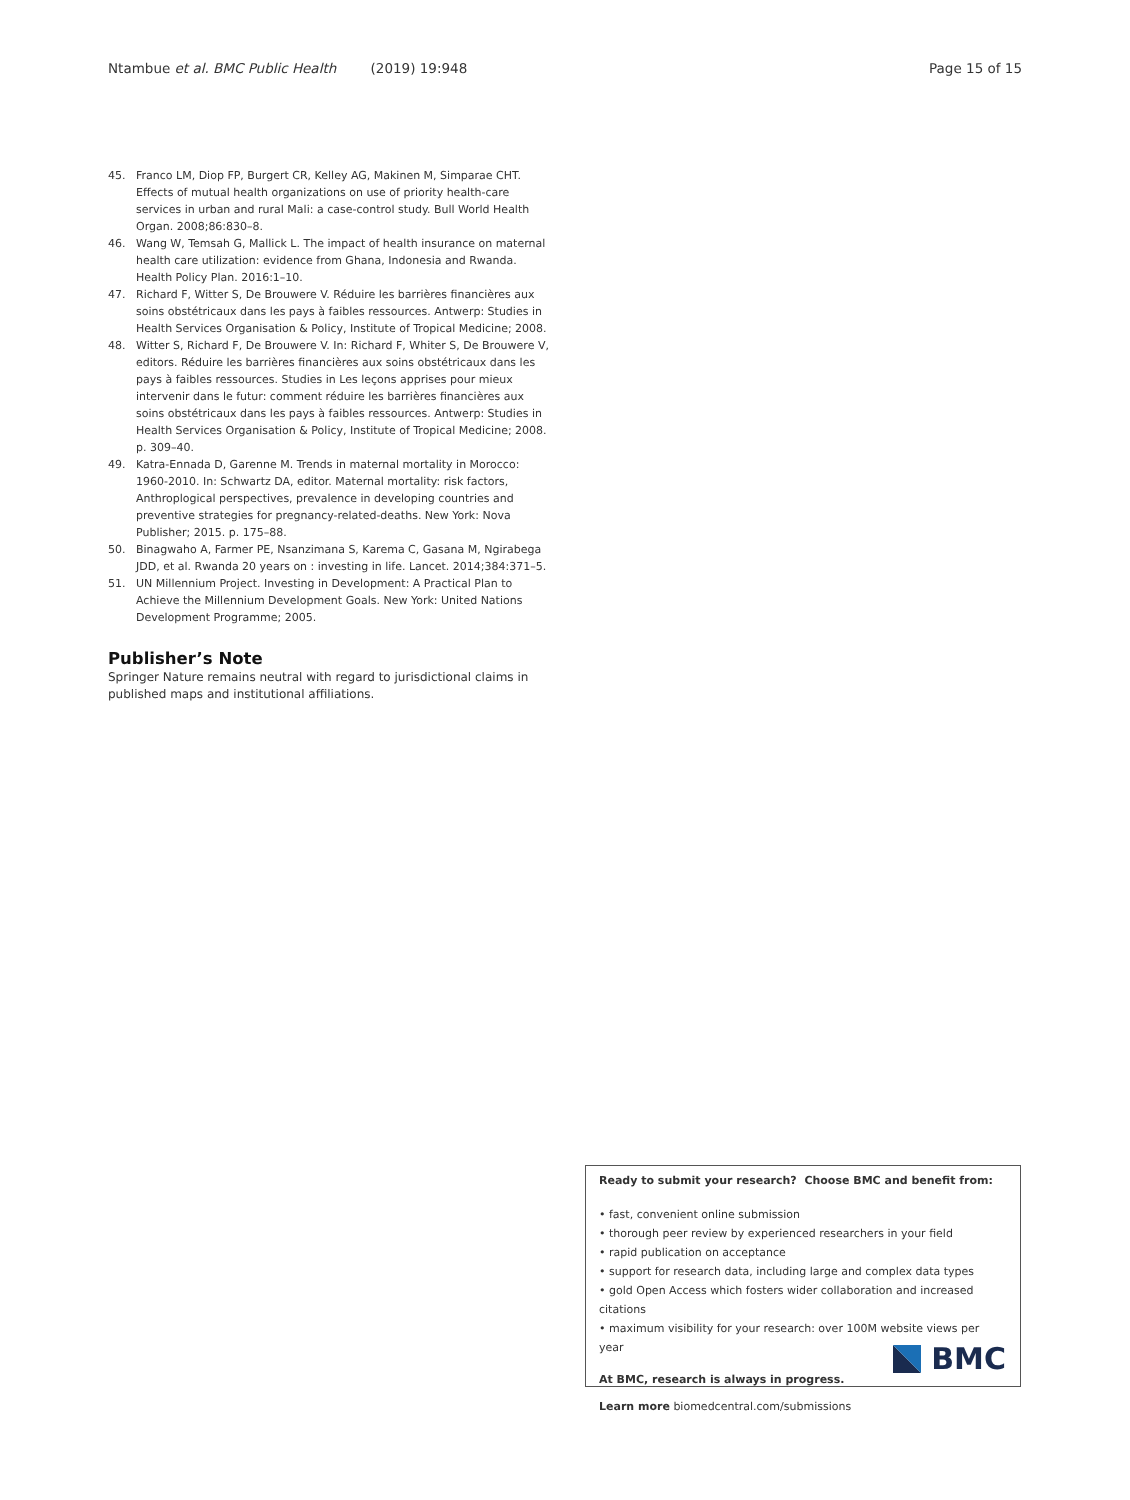Ntambue et al. BMC Public Health (2019) 19:948 Page 15 of 15
45. Franco LM, Diop FP, Burgert CR, Kelley AG, Makinen M, Simparae CHT. Effects of mutual health organizations on use of priority health-care services in urban and rural Mali: a case-control study. Bull World Health Organ. 2008;86:830–8.
46. Wang W, Temsah G, Mallick L. The impact of health insurance on maternal health care utilization: evidence from Ghana, Indonesia and Rwanda. Health Policy Plan. 2016:1–10.
47. Richard F, Witter S, De Brouwere V. Réduire les barrières financières aux soins obstétricaux dans les pays à faibles ressources. Antwerp: Studies in Health Services Organisation & Policy, Institute of Tropical Medicine; 2008.
48. Witter S, Richard F, De Brouwere V. In: Richard F, Whiter S, De Brouwere V, editors. Réduire les barrières financières aux soins obstétricaux dans les pays à faibles ressources. Studies in Les leçons apprises pour mieux intervenir dans le futur: comment réduire les barrières financières aux soins obstétricaux dans les pays à faibles ressources. Antwerp: Studies in Health Services Organisation & Policy, Institute of Tropical Medicine; 2008. p. 309–40.
49. Katra-Ennada D, Garenne M. Trends in maternal mortality in Morocco: 1960-2010. In: Schwartz DA, editor. Maternal mortality: risk factors, Anthroplogical perspectives, prevalence in developing countries and preventive strategies for pregnancy-related-deaths. New York: Nova Publisher; 2015. p. 175–88.
50. Binagwaho A, Farmer PE, Nsanzimana S, Karema C, Gasana M, Ngirabega JDD, et al. Rwanda 20 years on : investing in life. Lancet. 2014;384:371–5.
51. UN Millennium Project. Investing in Development: A Practical Plan to Achieve the Millennium Development Goals. New York: United Nations Development Programme; 2005.
Publisher’s Note
Springer Nature remains neutral with regard to jurisdictional claims in published maps and institutional affiliations.
Ready to submit your research? Choose BMC and benefit from:
• fast, convenient online submission
• thorough peer review by experienced researchers in your field
• rapid publication on acceptance
• support for research data, including large and complex data types
• gold Open Access which fosters wider collaboration and increased citations
• maximum visibility for your research: over 100M website views per year
At BMC, research is always in progress.
Learn more biomedcentral.com/submissions
BMC